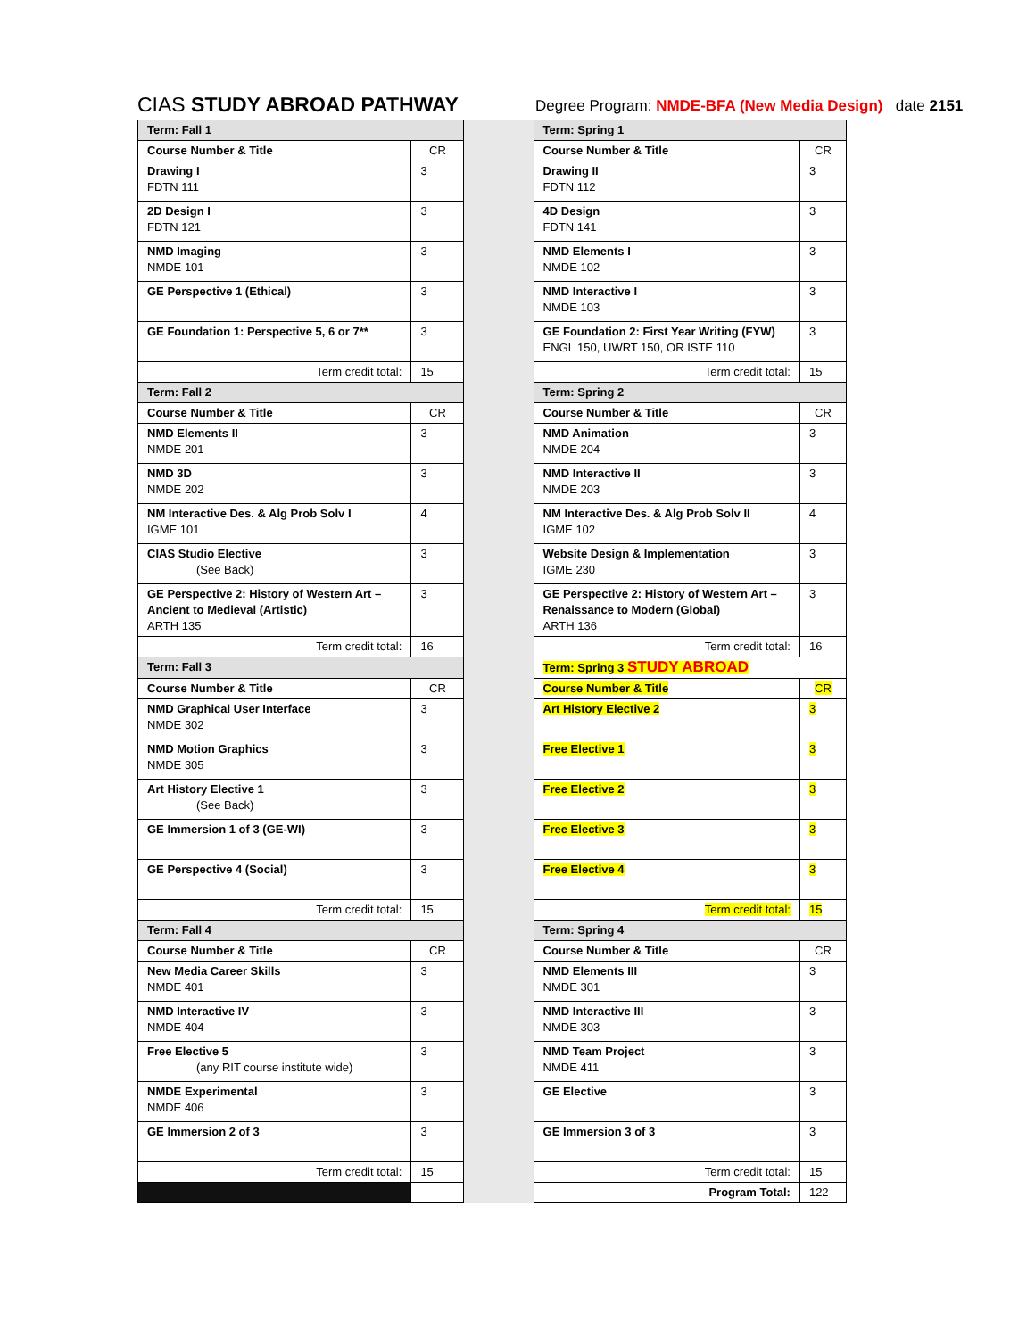CIAS STUDY ABROAD PATHWAY
Degree Program: NMDE-BFA (New Media Design) date 2151
| Term: Fall 1 | | | Term: Spring 1 | |
| Course Number & Title | CR | | Course Number & Title | CR |
| Drawing I FDTN 111 | 3 | | Drawing II FDTN 112 | 3 |
| 2D Design I FDTN 121 | 3 | | 4D Design FDTN 141 | 3 |
| NMD Imaging NMDE 101 | 3 | | NMD Elements I NMDE 102 | 3 |
| GE Perspective 1 (Ethical) | 3 | | NMD Interactive I NMDE 103 | 3 |
| GE Foundation 1: Perspective 5, 6 or 7** | 3 | | GE Foundation 2: First Year Writing (FYW) ENGL 150, UWRT 150, OR ISTE 110 | 3 |
| Term credit total: | 15 | | Term credit total: | 15 |
| Term: Fall 2 | | | Term: Spring 2 | |
| Course Number & Title | CR | | Course Number & Title | CR |
| NMD Elements II NMDE 201 | 3 | | NMD Animation NMDE 204 | 3 |
| NMD 3D NMDE 202 | 3 | | NMD Interactive II NMDE 203 | 3 |
| NM Interactive Des. & Alg Prob Solv I IGME 101 | 4 | | NM Interactive Des. & Alg Prob Solv II IGME 102 | 4 |
| CIAS Studio Elective (See Back) | 3 | | Website Design & Implementation IGME 230 | 3 |
| GE Perspective 2: History of Western Art – Ancient to Medieval (Artistic) ARTH 135 | 3 | | GE Perspective 2: History of Western Art – Renaissance to Modern (Global) ARTH 136 | 3 |
| Term credit total: | 16 | | Term credit total: | 16 |
| Term: Fall 3 | | | Term: Spring 3 STUDY ABROAD | |
| Course Number & Title | CR | | Course Number & Title | CR |
| NMD Graphical User Interface NMDE 302 | 3 | | Art History Elective 2 | 3 |
| NMD Motion Graphics NMDE 305 | 3 | | Free Elective 1 | 3 |
| Art History Elective 1 (See Back) | 3 | | Free Elective 2 | 3 |
| GE Immersion 1 of 3 (GE-WI) | 3 | | Free Elective 3 | 3 |
| GE Perspective 4 (Social) | 3 | | Free Elective 4 | 3 |
| Term credit total: | 15 | | Term credit total: | 15 |
| Term: Fall 4 | | | Term: Spring 4 | |
| Course Number & Title | CR | | Course Number & Title | CR |
| New Media Career Skills NMDE 401 | 3 | | NMD Elements III NMDE 301 | 3 |
| NMD Interactive IV NMDE 404 | 3 | | NMD Interactive III NMDE 303 | 3 |
| Free Elective 5 (any RIT course institute wide) | 3 | | NMD Team Project NMDE 411 | 3 |
| NMDE Experimental NMDE 406 | 3 | | GE Elective | 3 |
| GE Immersion 2 of 3 | 3 | | GE Immersion 3 of 3 | 3 |
| Term credit total: | 15 | | Term credit total: | 15 |
| | | | Program Total: | 122 |